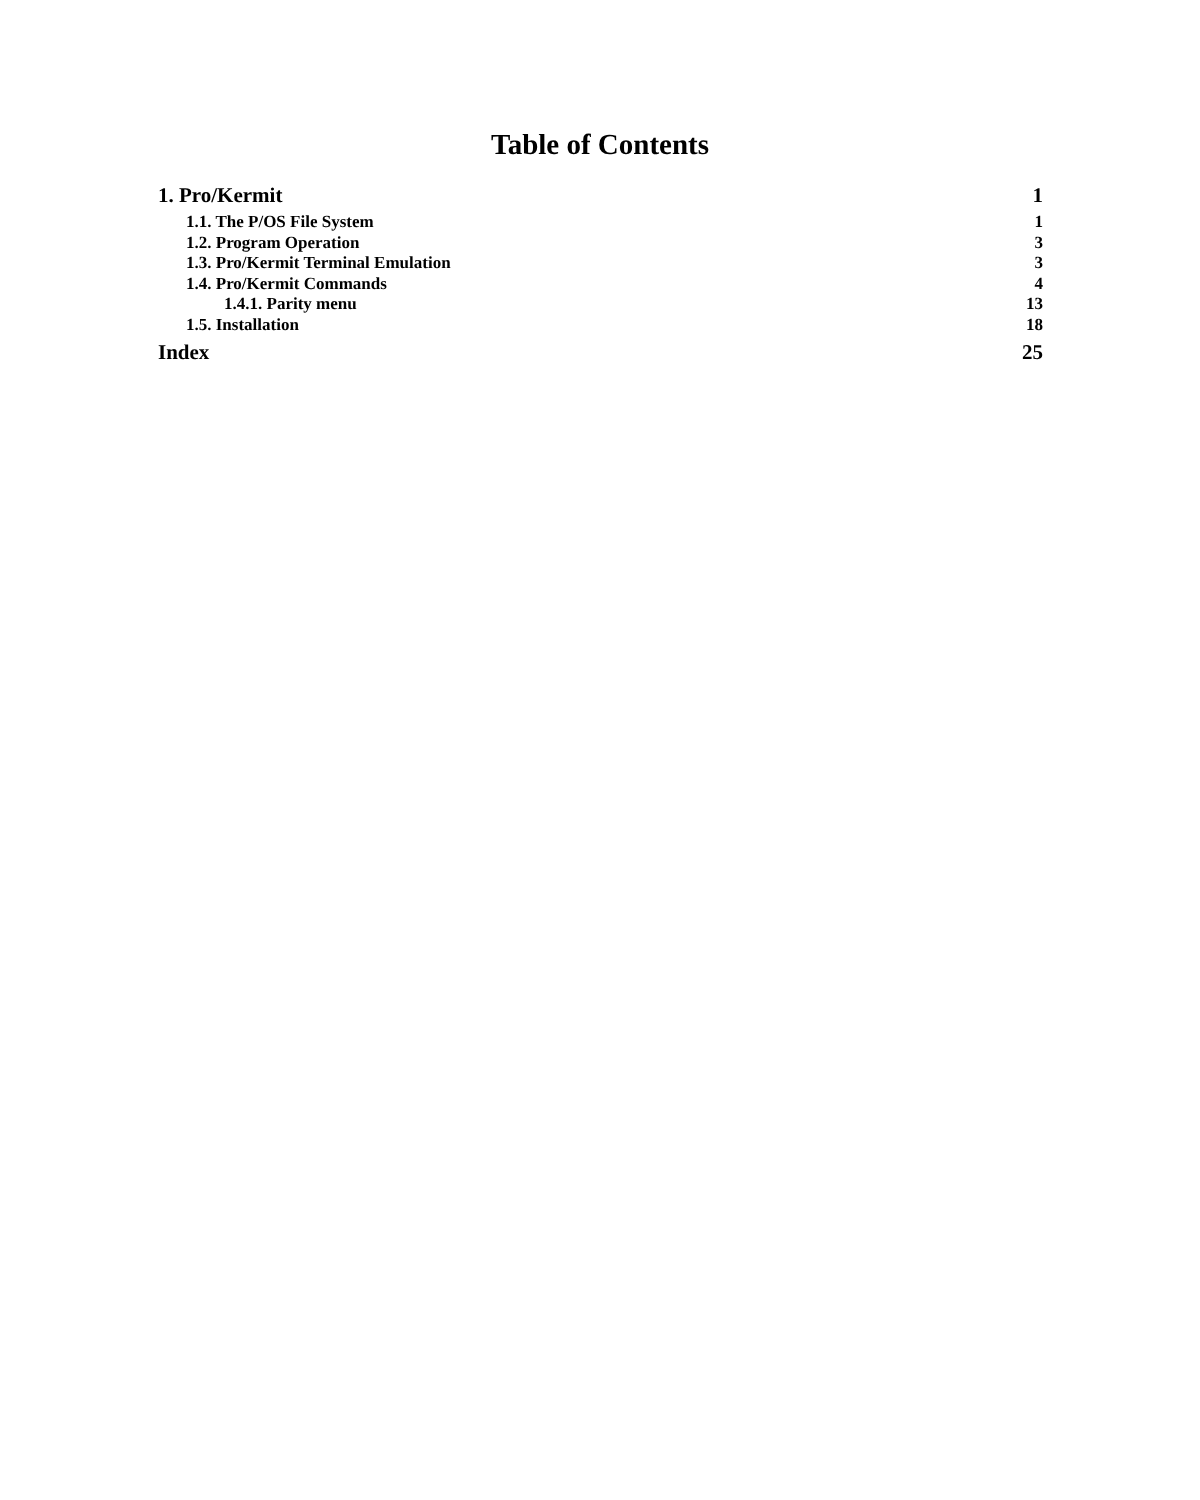Table of Contents
1. Pro/Kermit 1
1.1. The P/OS File System 1
1.2. Program Operation 3
1.3. Pro/Kermit Terminal Emulation 3
1.4. Pro/Kermit Commands 4
1.4.1. Parity menu 13
1.5. Installation 18
Index 25